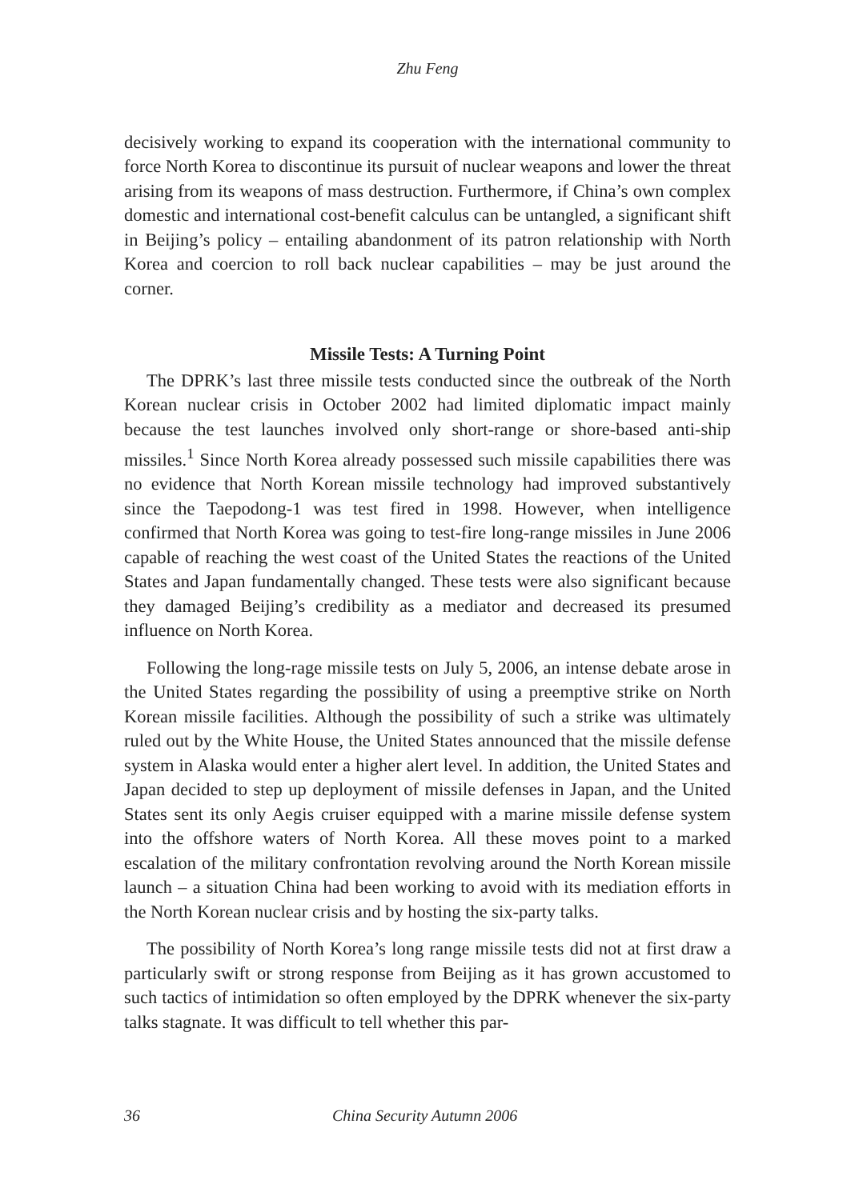Zhu Feng
decisively working to expand its cooperation with the international community to force North Korea to discontinue its pursuit of nuclear weapons and lower the threat arising from its weapons of mass destruction. Furthermore, if China’s own complex domestic and international cost-benefit calculus can be untangled, a significant shift in Beijing’s policy – entailing abandonment of its patron relationship with North Korea and coercion to roll back nuclear capabilities – may be just around the corner.
Missile Tests: A Turning Point
The DPRK’s last three missile tests conducted since the outbreak of the North Korean nuclear crisis in October 2002 had limited diplomatic impact mainly because the test launches involved only short-range or shore-based anti-ship missiles.<sup>1</sup> Since North Korea already possessed such missile capabilities there was no evidence that North Korean missile technology had improved substantively since the Taepodong-1 was test fired in 1998. However, when intelligence confirmed that North Korea was going to test-fire long-range missiles in June 2006 capable of reaching the west coast of the United States the reactions of the United States and Japan fundamentally changed. These tests were also significant because they damaged Beijing’s credibility as a mediator and decreased its presumed influence on North Korea.
Following the long-rage missile tests on July 5, 2006, an intense debate arose in the United States regarding the possibility of using a preemptive strike on North Korean missile facilities. Although the possibility of such a strike was ultimately ruled out by the White House, the United States announced that the missile defense system in Alaska would enter a higher alert level. In addition, the United States and Japan decided to step up deployment of missile defenses in Japan, and the United States sent its only Aegis cruiser equipped with a marine missile defense system into the offshore waters of North Korea. All these moves point to a marked escalation of the military confrontation revolving around the North Korean missile launch – a situation China had been working to avoid with its mediation efforts in the North Korean nuclear crisis and by hosting the six-party talks.
The possibility of North Korea’s long range missile tests did not at first draw a particularly swift or strong response from Beijing as it has grown accustomed to such tactics of intimidation so often employed by the DPRK whenever the six-party talks stagnate. It was difficult to tell whether this par-
36 China Security Autumn 2006